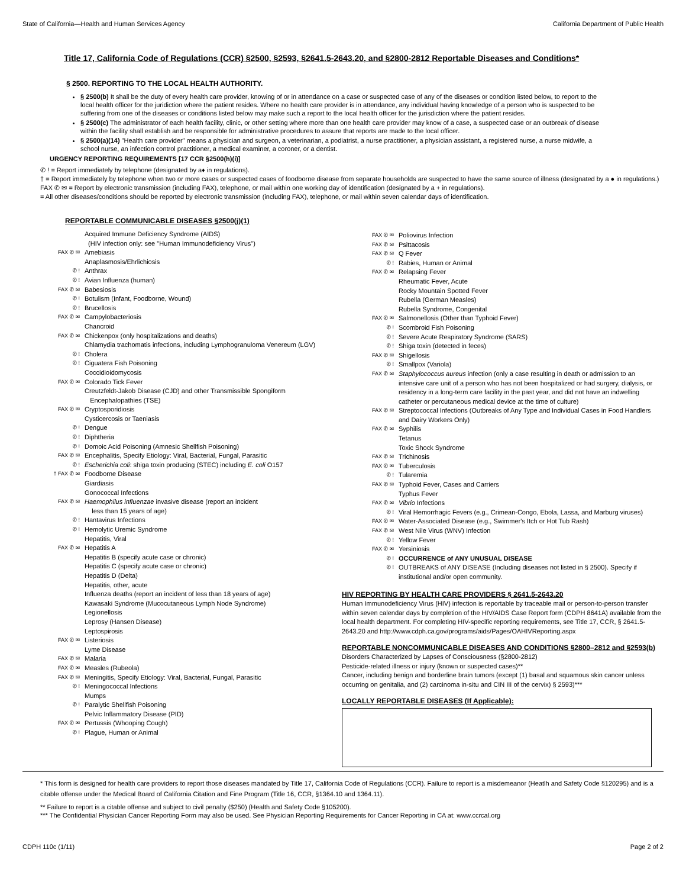State of California—Health and Human Services Agency California Department of Public Health
Title 17, California Code of Regulations (CCR) §2500, §2593, §2641.5-2643.20, and §2800-2812 Reportable Diseases and Conditions*
§ 2500. REPORTING TO THE LOCAL HEALTH AUTHORITY.
§ 2500(b) It shall be the duty of every health care provider, knowing of or in attendance on a case or suspected case of any of the diseases or condition listed below, to report to the local health officer for the juridiction where the patient resides. Where no health care provider is in attendance, any individual having knowledge of a person who is suspected to be suffering from one of the diseases or conditions listed below may make such a report to the local health officer for the jurisdiction where the patient resides.
§ 2500(c) The administrator of each health facility, clinic, or other setting where more than one health care provider may know of a case, a suspected case or an outbreak of disease within the facility shall establish and be responsible for administrative procedures to assure that reports are made to the local officer.
§ 2500(a)(14) "Health care provider" means a physician and surgeon, a veterinarian, a podiatrist, a nurse practitioner, a physician assistant, a registered nurse, a nurse midwife, a school nurse, an infection control practitioner, a medical examiner, a coroner, or a dentist.
URGENCY REPORTING REQUIREMENTS [17 CCR §2500(h)(i)]
✆ ! = Report immediately by telephone (designated by a♦ in regulations).
† = Report immediately by telephone when two or more cases or suspected cases of foodborne disease from separate households are suspected to have the same source of illness (designated by a ● in regulations.)
FAX ✆ ✉ = Report by electronic transmission (including FAX), telephone, or mail within one working day of identification (designated by a + in regulations).
= All other diseases/conditions should be reported by electronic transmission (including FAX), telephone, or mail within seven calendar days of identification.
REPORTABLE COMMUNICABLE DISEASES §2500(j)(1)
Acquired Immune Deficiency Syndrome (AIDS)
(HIV infection only: see "Human Immunodeficiency Virus")
FAX ✆ ✉ Amebiasis
Anaplasmosis/Ehrlichiosis
✆ ! Anthrax
✆ ! Avian Influenza (human)
FAX ✆ ✉ Babesiosis
✆ ! Botulism (Infant, Foodborne, Wound)
✆ ! Brucellosis
FAX ✆ ✉ Campylobacteriosis
Chancroid
FAX ✆ ✉ Chickenpox (only hospitalizations and deaths)
Chlamydia trachomatis infections, including Lymphogranuloma Venereum (LGV)
✆ ! Cholera
✆ ! Ciguatera Fish Poisoning
Coccidioidomycosis
FAX ✆ ✉ Colorado Tick Fever
Creutzfeldt-Jakob Disease (CJD) and other Transmissible Spongiform
Encephalopathies (TSE)
FAX ✆ ✉ Cryptosporidiosis
Cysticercosis or Taeniasis
✆ ! Dengue
✆ ! Diphtheria
✆ ! Domoic Acid Poisoning (Amnesic Shellfish Poisoning)
FAX ✆ ✉ Encephalitis, Specify Etiology: Viral, Bacterial, Fungal, Parasitic
✆ ! Escherichia coli: shiga toxin producing (STEC) including E. coli O157
† FAX ✆ ✉ Foodborne Disease
Giardiasis
Gonococcal Infections
FAX ✆ ✉ Haemophilus influenzae invasive disease (report an incident
less than 15 years of age)
✆ ! Hantavirus Infections
✆ ! Hemolytic Uremic Syndrome
Hepatitis, Viral
FAX ✆ ✉ Hepatitis A
Hepatitis B (specify acute case or chronic)
Hepatitis C (specify acute case or chronic)
Hepatitis D (Delta)
Hepatitis, other, acute
Influenza deaths (report an incident of less than 18 years of age)
Kawasaki Syndrome (Mucocutaneous Lymph Node Syndrome)
Legionellosis
Leprosy (Hansen Disease)
Leptospirosis
FAX ✆ ✉ Listeriosis
Lyme Disease
FAX ✆ ✉ Malaria
FAX ✆ ✉ Measles (Rubeola)
FAX ✆ ✉ Meningitis, Specify Etiology: Viral, Bacterial, Fungal, Parasitic
✆ ! Meningococcal Infections
Mumps
✆ ! Paralytic Shellfish Poisoning
Pelvic Inflammatory Disease (PID)
FAX ✆ ✉ Pertussis (Whooping Cough)
✆ ! Plague, Human or Animal
FAX ✆ ✉ Poliovirus Infection
FAX ✆ ✉ Psittacosis
FAX ✆ ✉ Q Fever
✆ ! Rabies, Human or Animal
FAX ✆ ✉ Relapsing Fever
Rheumatic Fever, Acute
Rocky Mountain Spotted Fever
Rubella (German Measles)
Rubella Syndrome, Congenital
FAX ✆ ✉ Salmonellosis (Other than Typhoid Fever)
✆ ! Scombroid Fish Poisoning
✆ ! Severe Acute Respiratory Syndrome (SARS)
✆ ! Shiga toxin (detected in feces)
FAX ✆ ✉ Shigellosis
✆ ! Smallpox (Variola)
FAX ✆ ✉ Staphylococcus aureus infection (only a case resulting in death or admission to an intensive care unit of a person who has not been hospitalized or had surgery, dialysis, or residency in a long-term care facility in the past year, and did not have an indwelling catheter or percutaneous medical device at the time of culture)
FAX ✆ ✉ Streptococcal Infections (Outbreaks of Any Type and Individual Cases in Food Handlers and Dairy Workers Only)
FAX ✆ ✉ Syphilis
Tetanus
Toxic Shock Syndrome
FAX ✆ ✉ Trichinosis
FAX ✆ ✉ Tuberculosis
✆ ! Tularemia
FAX ✆ ✉ Typhoid Fever, Cases and Carriers
Typhus Fever
FAX ✆ ✉ Vibrio Infections
✆ ! Viral Hemorrhagic Fevers (e.g., Crimean-Congo, Ebola, Lassa, and Marburg viruses)
FAX ✆ ✉ Water-Associated Disease (e.g., Swimmer's Itch or Hot Tub Rash)
FAX ✆ ✉ West Nile Virus (WNV) Infection
✆ ! Yellow Fever
FAX ✆ ✉ Yersiniosis
✆ ! OCCURRENCE of ANY UNUSUAL DISEASE
✆ ! OUTBREAKS of ANY DISEASE (Including diseases not listed in § 2500). Specify if institutional and/or open community.
HIV REPORTING BY HEALTH CARE PROVIDERS § 2641.5-2643.20
Human Immunodeficiency Virus (HIV) infection is reportable by traceable mail or person-to-person transfer within seven calendar days by completion of the HIV/AIDS Case Report form (CDPH 8641A) available from the local health department. For completing HIV-specific reporting requirements, see Title 17, CCR, § 2641.5-2643.20 and http://www.cdph.ca.gov/programs/aids/Pages/OAHIVReporting.aspx
REPORTABLE NONCOMMUNICABLE DISEASES AND CONDITIONS §2800–2812 and §2593(b)
Disorders Characterized by Lapses of Consciousness (§2800-2812)
Pesticide-related illness or injury (known or suspected cases)**
Cancer, including benign and borderline brain tumors (except (1) basal and squamous skin cancer unless occurring on genitalia, and (2) carcinoma in-situ and CIN III of the cervix) § 2593)***
LOCALLY REPORTABLE DISEASES (If Applicable):
* This form is designed for health care providers to report those diseases mandated by Title 17, California Code of Regulations (CCR). Failure to report is a misdemeanor (Heatlh and Safety Code §120295) and is a citable offense under the Medical Board of California Citation and Fine Program (Title 16, CCR, §1364.10 and 1364.11).
** Failure to report is a citable offense and subject to civil penalty ($250) (Health and Safety Code §105200).
*** The Confidential Physician Cancer Reporting Form may also be used. See Physician Reporting Requirements for Cancer Reporting in CA at: www.ccrcal.org
CDPH 110c (1/11) Page 2 of 2